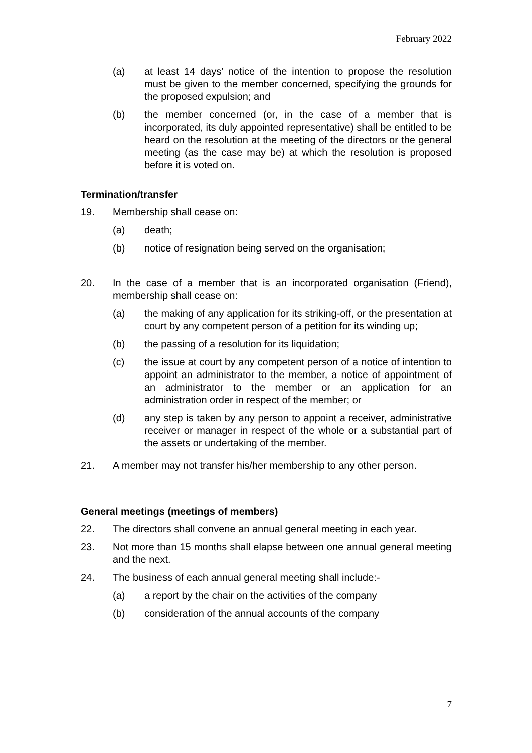February 2022
(a) at least 14 days’ notice of the intention to propose the resolution must be given to the member concerned, specifying the grounds for the proposed expulsion; and
(b) the member concerned (or, in the case of a member that is incorporated, its duly appointed representative) shall be entitled to be heard on the resolution at the meeting of the directors or the general meeting (as the case may be) at which the resolution is proposed before it is voted on.
Termination/transfer
19. Membership shall cease on:
(a) death;
(b) notice of resignation being served on the organisation;
20. In the case of a member that is an incorporated organisation (Friend), membership shall cease on:
(a) the making of any application for its striking-off, or the presentation at court by any competent person of a petition for its winding up;
(b) the passing of a resolution for its liquidation;
(c) the issue at court by any competent person of a notice of intention to appoint an administrator to the member, a notice of appointment of an administrator to the member or an application for an administration order in respect of the member; or
(d) any step is taken by any person to appoint a receiver, administrative receiver or manager in respect of the whole or a substantial part of the assets or undertaking of the member.
21. A member may not transfer his/her membership to any other person.
General meetings (meetings of members)
22. The directors shall convene an annual general meeting in each year.
23. Not more than 15 months shall elapse between one annual general meeting and the next.
24. The business of each annual general meeting shall include:-
(a) a report by the chair on the activities of the company
(b) consideration of the annual accounts of the company
7